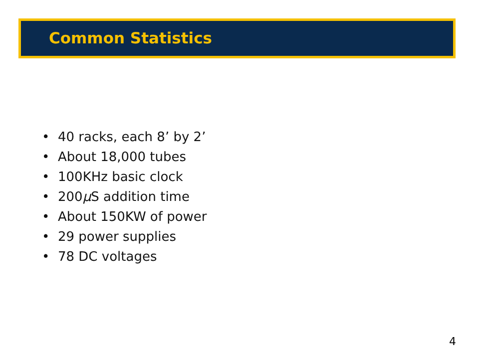Common Statistics
• 40 racks, each 8’ by 2’
• About 18,000 tubes
• 100KHz basic clock
• 200μ S addition time
• About 150KW of power
• 29 power supplies
• 78 DC voltages
4